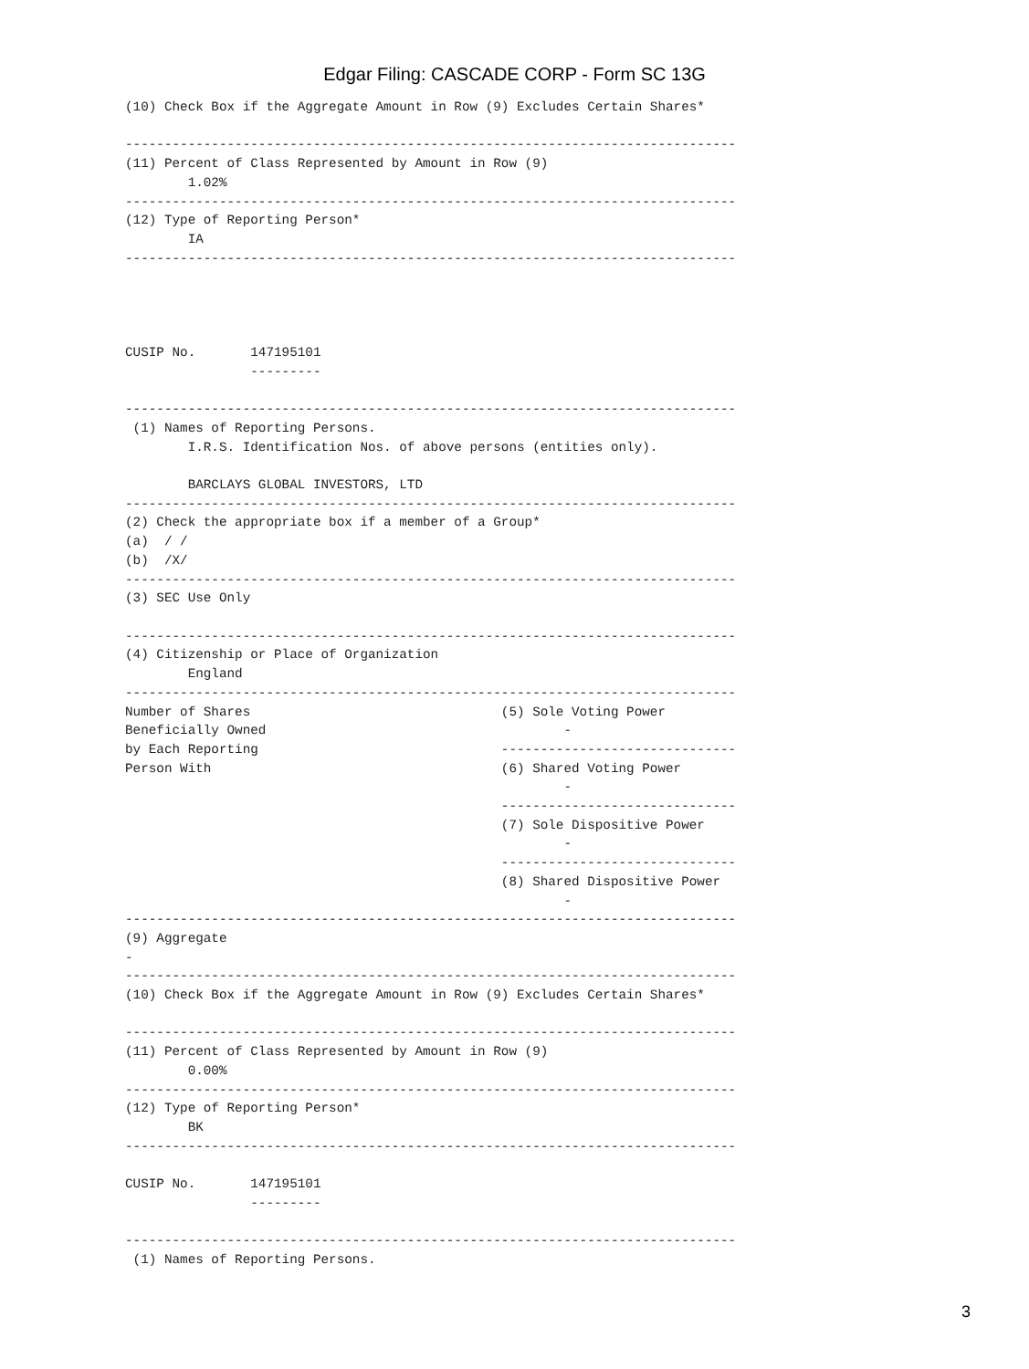Edgar Filing: CASCADE CORP - Form SC 13G
(10) Check Box if the Aggregate Amount in Row (9) Excludes Certain Shares*

------------------------------------------------------------------------------
(11) Percent of Class Represented by Amount in Row (9)
        1.02%
------------------------------------------------------------------------------
(12) Type of Reporting Person*
        IA
------------------------------------------------------------------------------




CUSIP No.       147195101
                ---------

------------------------------------------------------------------------------
 (1) Names of Reporting Persons.
        I.R.S. Identification Nos. of above persons (entities only).

        BARCLAYS GLOBAL INVESTORS, LTD
------------------------------------------------------------------------------
(2) Check the appropriate box if a member of a Group*
(a)  / /
(b)  /X/
------------------------------------------------------------------------------
(3) SEC Use Only

------------------------------------------------------------------------------
(4) Citizenship or Place of Organization
        England
------------------------------------------------------------------------------
Number of Shares                                (5) Sole Voting Power
Beneficially Owned                                      -
by Each Reporting                               ------------------------------
Person With                                     (6) Shared Voting Power
                                                        -
                                                ------------------------------
                                                (7) Sole Dispositive Power
                                                        -
                                                ------------------------------
                                                (8) Shared Dispositive Power
                                                        -
------------------------------------------------------------------------------
(9) Aggregate
-
------------------------------------------------------------------------------
(10) Check Box if the Aggregate Amount in Row (9) Excludes Certain Shares*

------------------------------------------------------------------------------
(11) Percent of Class Represented by Amount in Row (9)
        0.00%
------------------------------------------------------------------------------
(12) Type of Reporting Person*
        BK
------------------------------------------------------------------------------

CUSIP No.       147195101
                ---------

------------------------------------------------------------------------------
 (1) Names of Reporting Persons.
3